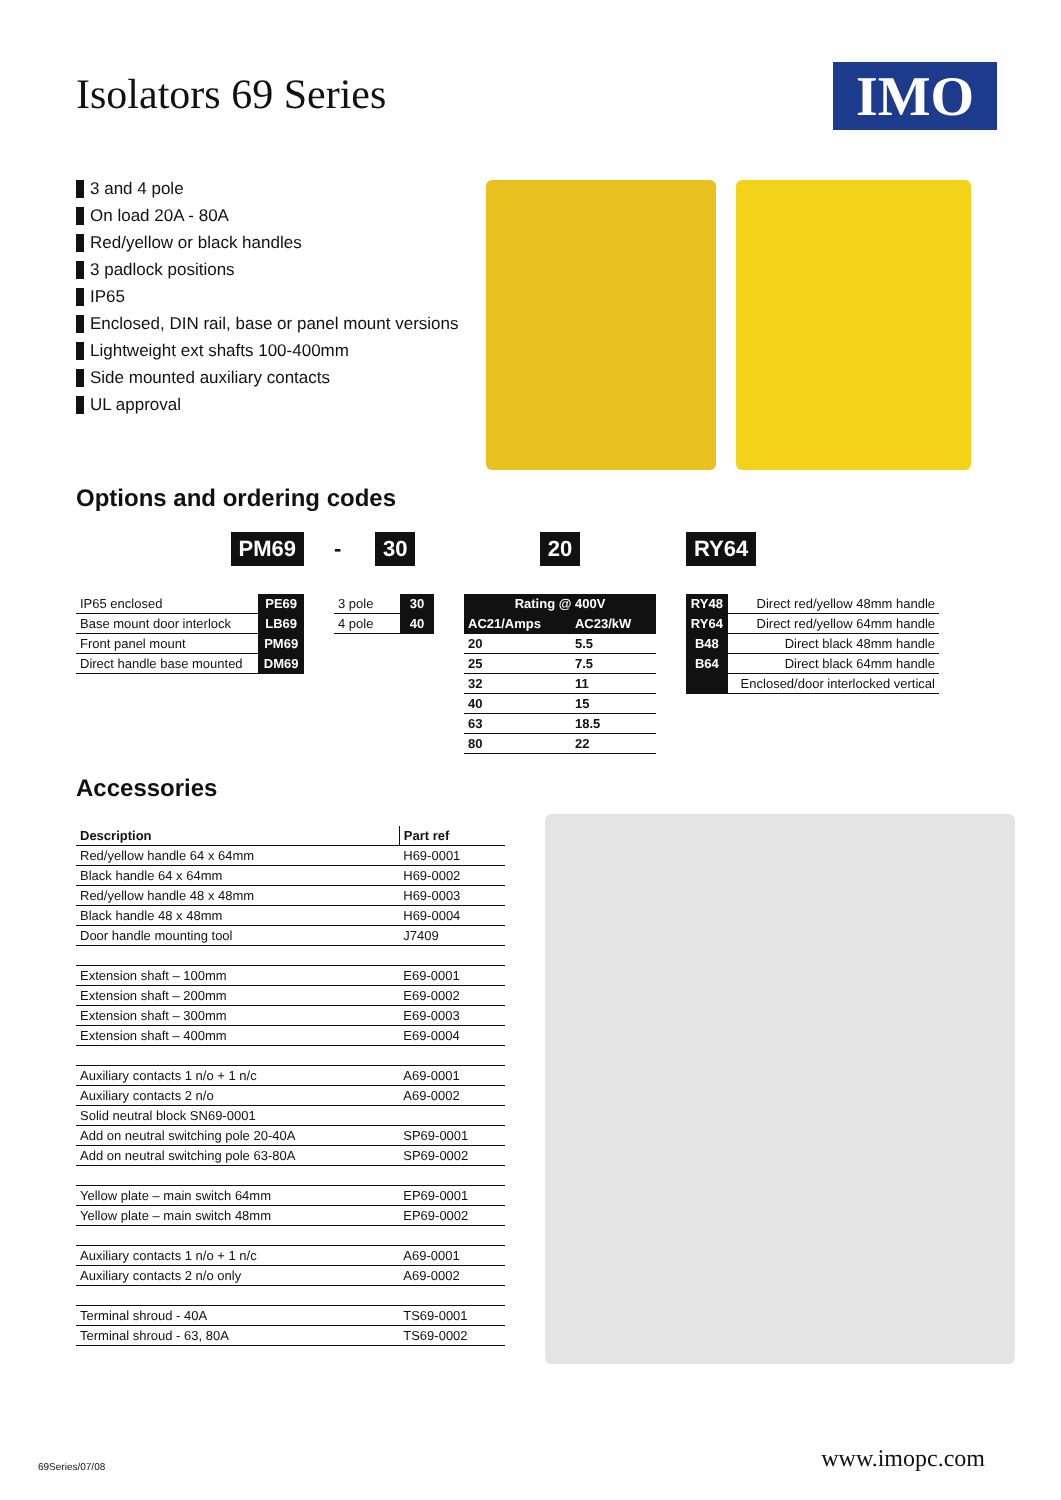Isolators 69 Series
IMO
3 and 4 pole
On load 20A - 80A
Red/yellow or black handles
3 padlock positions
IP65
Enclosed, DIN rail, base or panel mount versions
Lightweight ext shafts 100-400mm
Side mounted auxiliary contacts
UL approval
Options and ordering codes
PM69
| IP65 enclosed | PE69 |
| Base mount door interlock | LB69 |
| Front panel mount | PM69 |
| Direct handle base mounted | DM69 |
- 30
| 3 pole | 30 |
| 4 pole | 40 |
20
| Rating @ 400V | |
| --- | --- |
| AC21/Amps | AC23/kW |
| 20 | 5.5 |
| 25 | 7.5 |
| 32 | 11 |
| 40 | 15 |
| 63 | 18.5 |
| 80 | 22 |
RY64
| RY48 | Direct red/yellow 48mm handle |
| RY64 | Direct red/yellow 64mm handle |
| B48 | Direct black 48mm handle |
| B64 | Direct black 64mm handle |
| | Enclosed/door interlocked vertical |
Accessories
| Description | Part ref |
| --- | --- |
| Red/yellow handle 64 x 64mm | H69-0001 |
| Black handle 64 x 64mm | H69-0002 |
| Red/yellow handle 48 x 48mm | H69-0003 |
| Black handle 48 x 48mm | H69-0004 |
| Door handle mounting tool | J7409 |
| Extension shaft – 100mm | E69-0001 |
| Extension shaft – 200mm | E69-0002 |
| Extension shaft – 300mm | E69-0003 |
| Extension shaft – 400mm | E69-0004 |
| Auxiliary contacts 1 n/o + 1 n/c | A69-0001 |
| Auxiliary contacts 2 n/o | A69-0002 |
| Solid neutral block SN69-0001 | |
| Add on neutral switching pole 20-40A | SP69-0001 |
| Add on neutral switching pole 63-80A | SP69-0002 |
| Yellow plate – main switch 64mm | EP69-0001 |
| Yellow plate – main switch 48mm | EP69-0002 |
| Auxiliary contacts 1 n/o + 1 n/c | A69-0001 |
| Auxiliary contacts 2 n/o only | A69-0002 |
| Terminal shroud - 40A | TS69-0001 |
| Terminal shroud - 63, 80A | TS69-0002 |
69Series/07/08 www.imopc.com